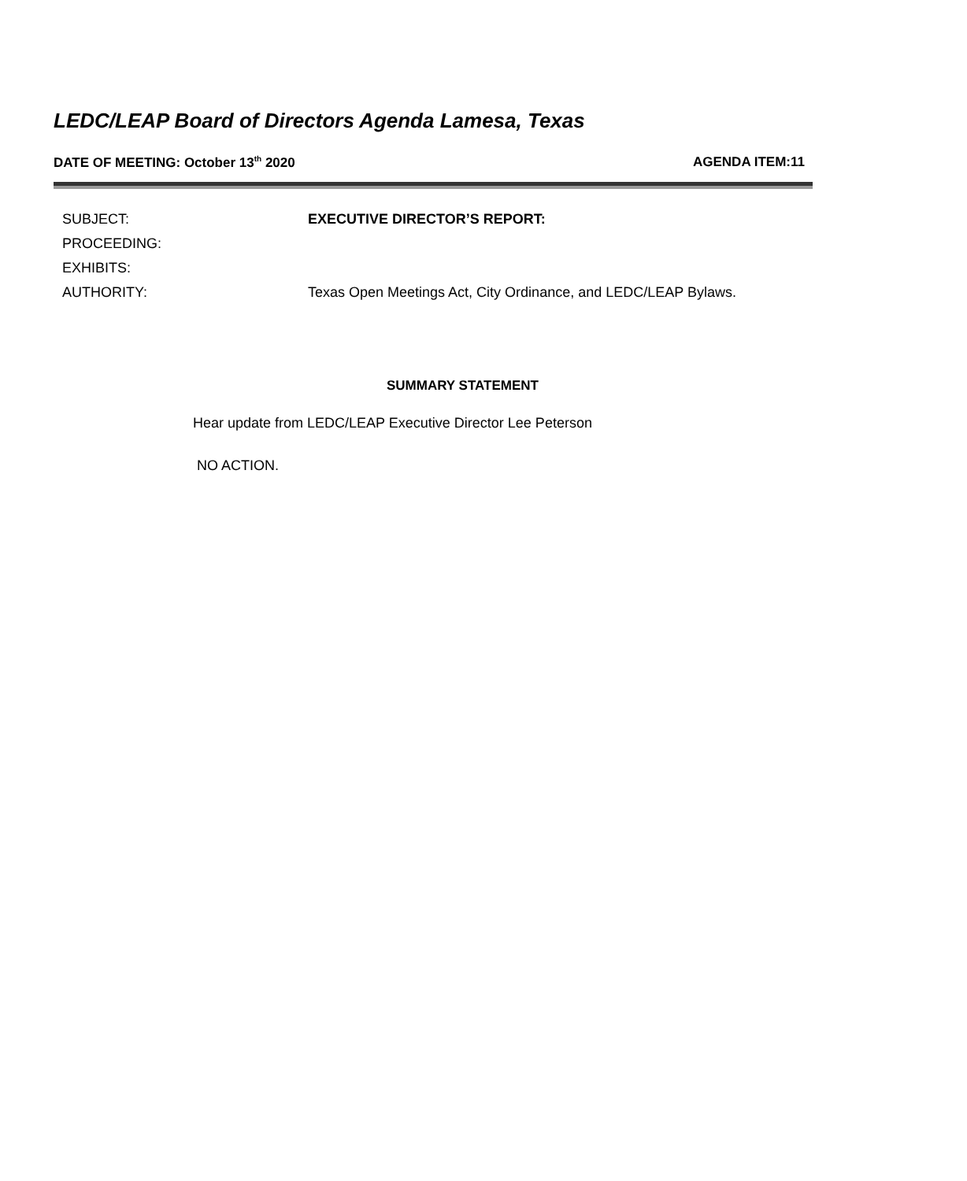LEDC/LEAP Board of Directors Agenda Lamesa, Texas
DATE OF MEETING: October 13<sup>th</sup> 2020 AGENDA ITEM:11
SUBJECT: EXECUTIVE DIRECTOR’S REPORT:
PROCEEDING:
EXHIBITS:
AUTHORITY: Texas Open Meetings Act, City Ordinance, and LEDC/LEAP Bylaws.
SUMMARY STATEMENT
Hear update from LEDC/LEAP Executive Director Lee Peterson
NO ACTION.